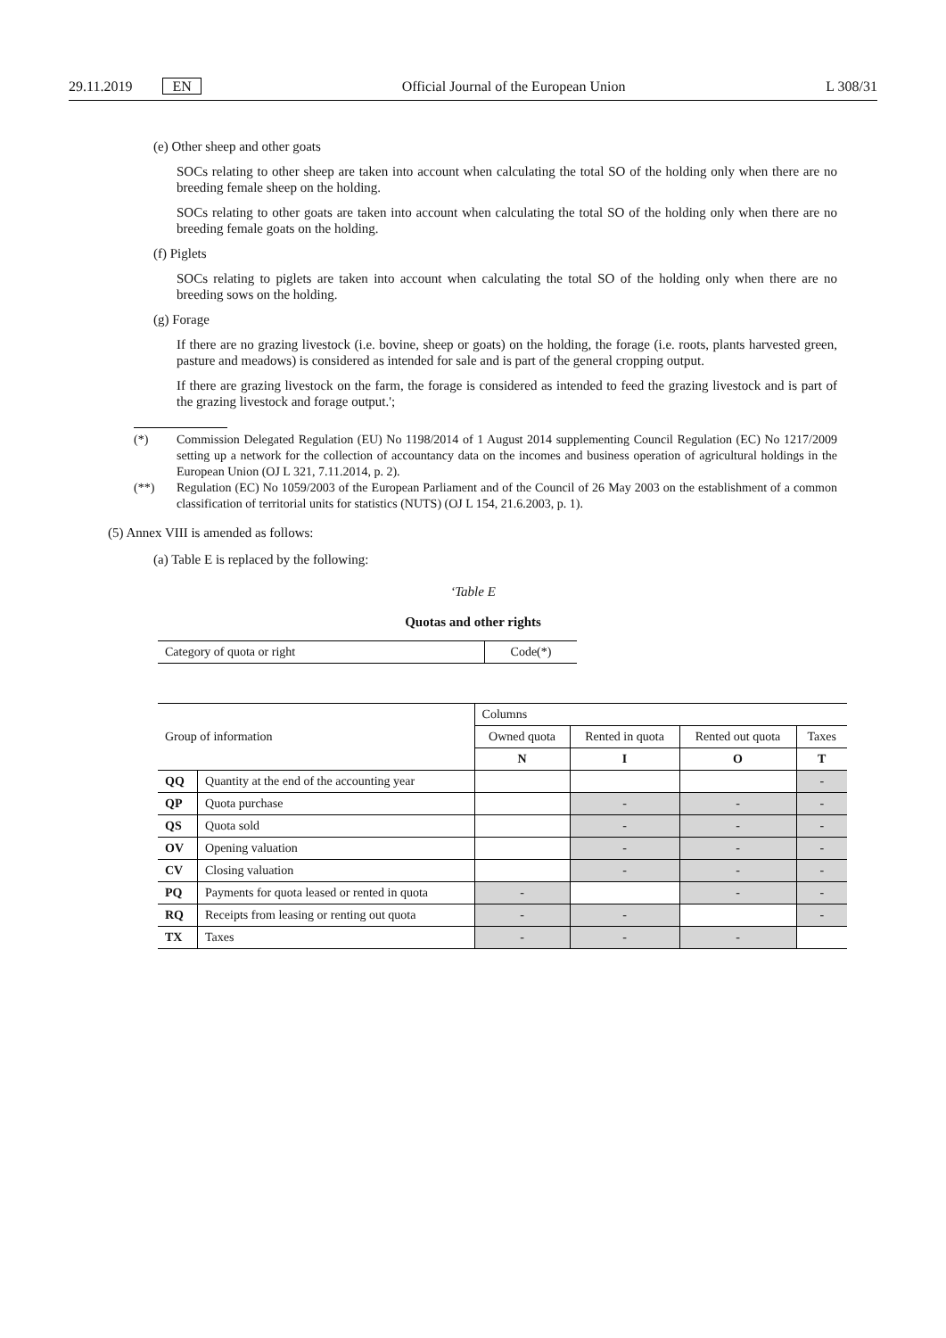29.11.2019 EN Official Journal of the European Union L 308/31
(e) Other sheep and other goats
SOCs relating to other sheep are taken into account when calculating the total SO of the holding only when there are no breeding female sheep on the holding.
SOCs relating to other goats are taken into account when calculating the total SO of the holding only when there are no breeding female goats on the holding.
(f) Piglets
SOCs relating to piglets are taken into account when calculating the total SO of the holding only when there are no breeding sows on the holding.
(g) Forage
If there are no grazing livestock (i.e. bovine, sheep or goats) on the holding, the forage (i.e. roots, plants harvested green, pasture and meadows) is considered as intended for sale and is part of the general cropping output.
If there are grazing livestock on the farm, the forage is considered as intended to feed the grazing livestock and is part of the grazing livestock and forage output.';
(*) Commission Delegated Regulation (EU) No 1198/2014 of 1 August 2014 supplementing Council Regulation (EC) No 1217/2009 setting up a network for the collection of accountancy data on the incomes and business operation of agricultural holdings in the European Union (OJ L 321, 7.11.2014, p. 2).
(**) Regulation (EC) No 1059/2003 of the European Parliament and of the Council of 26 May 2003 on the establishment of a common classification of territorial units for statistics (NUTS) (OJ L 154, 21.6.2003, p. 1).
(5) Annex VIII is amended as follows:
(a) Table E is replaced by the following:
‘Table E
Quotas and other rights
| Category of quota or right | Code(*) |
| Group of information | | Columns | | | |
| --- | --- | --- | --- | --- | --- |
| | | Owned quota | Rented in quota | Rented out quota | Taxes |
| | | N | I | O | T |
| QQ | Quantity at the end of the accounting year | | | | - |
| QP | Quota purchase | | - | - | - |
| QS | Quota sold | | - | - | - |
| OV | Opening valuation | | - | - | - |
| CV | Closing valuation | | - | - | - |
| PQ | Payments for quota leased or rented in quota | - | | - | - |
| RQ | Receipts from leasing or renting out quota | - | - | | - |
| TX | Taxes | - | - | - | |